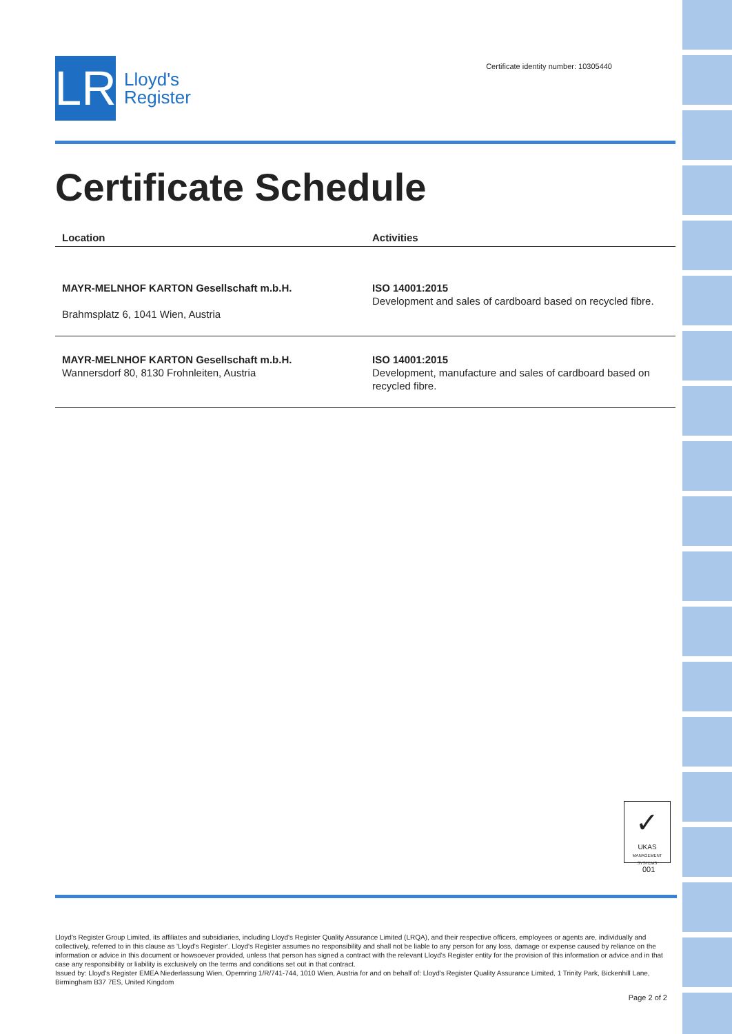LR
Lloyd's
Register
Certificate identity number: 10305440
Certificate Schedule
| Location | Activities |
| --- | --- |
| MAYR-MELNHOF KARTON Gesellschaft m.b.H. Brahmsplatz 6, 1041 Wien, Austria | ISO 14001:2015 Development and sales of cardboard based on recycled fibre. |
| MAYR-MELNHOF KARTON Gesellschaft m.b.H. Wannersdorf 80, 8130 Frohnleiten, Austria | ISO 14001:2015 Development, manufacture and sales of cardboard based on recycled fibre. |
✓
UKAS
MANAGEMENT SYSTEMS
001
Lloyd's Register Group Limited, its affiliates and subsidiaries, including Lloyd's Register Quality Assurance Limited (LRQA), and their respective officers, employees or agents are, individually and collectively, referred to in this clause as 'Lloyd's Register'. Lloyd's Register assumes no responsibility and shall not be liable to any person for any loss, damage or expense caused by reliance on the information or advice in this document or howsoever provided, unless that person has signed a contract with the relevant Lloyd's Register entity for the provision of this information or advice and in that case any responsibility or liability is exclusively on the terms and conditions set out in that contract.
Issued by: Lloyd's Register EMEA Niederlassung Wien, Opernring 1/R/741-744, 1010 Wien, Austria for and on behalf of: Lloyd's Register Quality Assurance Limited, 1 Trinity Park, Bickenhill Lane, Birmingham B37 7ES, United Kingdom
Page 2 of 2